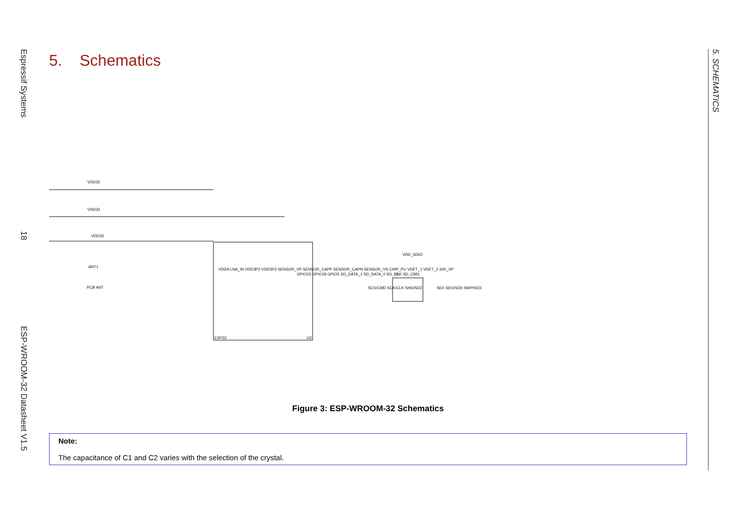Espressif Systems 18 ESP-WROOM-32 Datasheet V1.5
5. SCHEMATICS
5. Schematics
ESP32
U2
U3
VDD33
VDD33
VDD33
ANT1
PCB ANT
VDDA LNA_IN VDD3P3 VDD3P3 SENSOR_VP SENSOR_CAPP SENSOR_CAPN SENSOR_VN CHIP_PU VDET_1 VDET_2 32K_XP
GPIO23 GPIO18 GPIO5 SD_DATA_1 SD_DATA_0 SD_CLK SD_CMD
VDD_SDIO
SCS/CMD SCK/CLK SHD/SD2
SD1 SDO/SD0 SWP/SD3
Figure 3: ESP-WROOM-32 Schematics
Note:
The capacitance of C1 and C2 varies with the selection of the crystal.